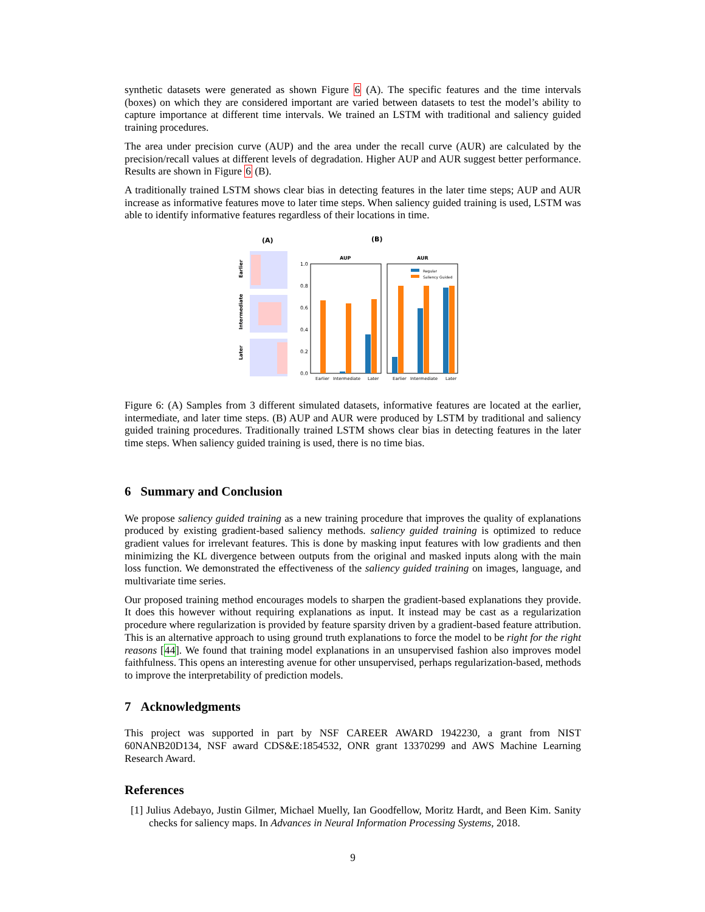synthetic datasets were generated as shown Figure 6 (A). The specific features and the time intervals (boxes) on which they are considered important are varied between datasets to test the model’s ability to capture importance at different time intervals. We trained an LSTM with traditional and saliency guided training procedures.
The area under precision curve (AUP) and the area under the recall curve (AUR) are calculated by the precision/recall values at different levels of degradation. Higher AUP and AUR suggest better performance. Results are shown in Figure 6 (B).
A traditionally trained LSTM shows clear bias in detecting features in the later time steps; AUP and AUR increase as informative features move to later time steps. When saliency guided training is used, LSTM was able to identify informative features regardless of their locations in time.
(A)
(B)
Earlier
Intermediate
Later
AUP
AUR
1.0
0.8
0.6
0.4
0.2
0.0
Regular
Saliency Guided
Earlier
Intermediate
Later
Earlier
Intermediate
Later
Figure 6: (A) Samples from 3 different simulated datasets, informative features are located at the earlier, intermediate, and later time steps. (B) AUP and AUR were produced by LSTM by traditional and saliency guided training procedures. Traditionally trained LSTM shows clear bias in detecting features in the later time steps. When saliency guided training is used, there is no time bias.
6 Summary and Conclusion
We propose saliency guided training as a new training procedure that improves the quality of explanations produced by existing gradient-based saliency methods. saliency guided training is optimized to reduce gradient values for irrelevant features. This is done by masking input features with low gradients and then minimizing the KL divergence between outputs from the original and masked inputs along with the main loss function. We demonstrated the effectiveness of the saliency guided training on images, language, and multivariate time series.
Our proposed training method encourages models to sharpen the gradient-based explanations they provide. It does this however without requiring explanations as input. It instead may be cast as a regularization procedure where regularization is provided by feature sparsity driven by a gradient-based feature attribution. This is an alternative approach to using ground truth explanations to force the model to be right for the right reasons [44]. We found that training model explanations in an unsupervised fashion also improves model faithfulness. This opens an interesting avenue for other unsupervised, perhaps regularization-based, methods to improve the interpretability of prediction models.
7 Acknowledgments
This project was supported in part by NSF CAREER AWARD 1942230, a grant from NIST 60NANB20D134, NSF award CDS&E:1854532, ONR grant 13370299 and AWS Machine Learning Research Award.
References
[1] Julius Adebayo, Justin Gilmer, Michael Muelly, Ian Goodfellow, Moritz Hardt, and Been Kim. Sanity checks for saliency maps. In Advances in Neural Information Processing Systems, 2018.
9